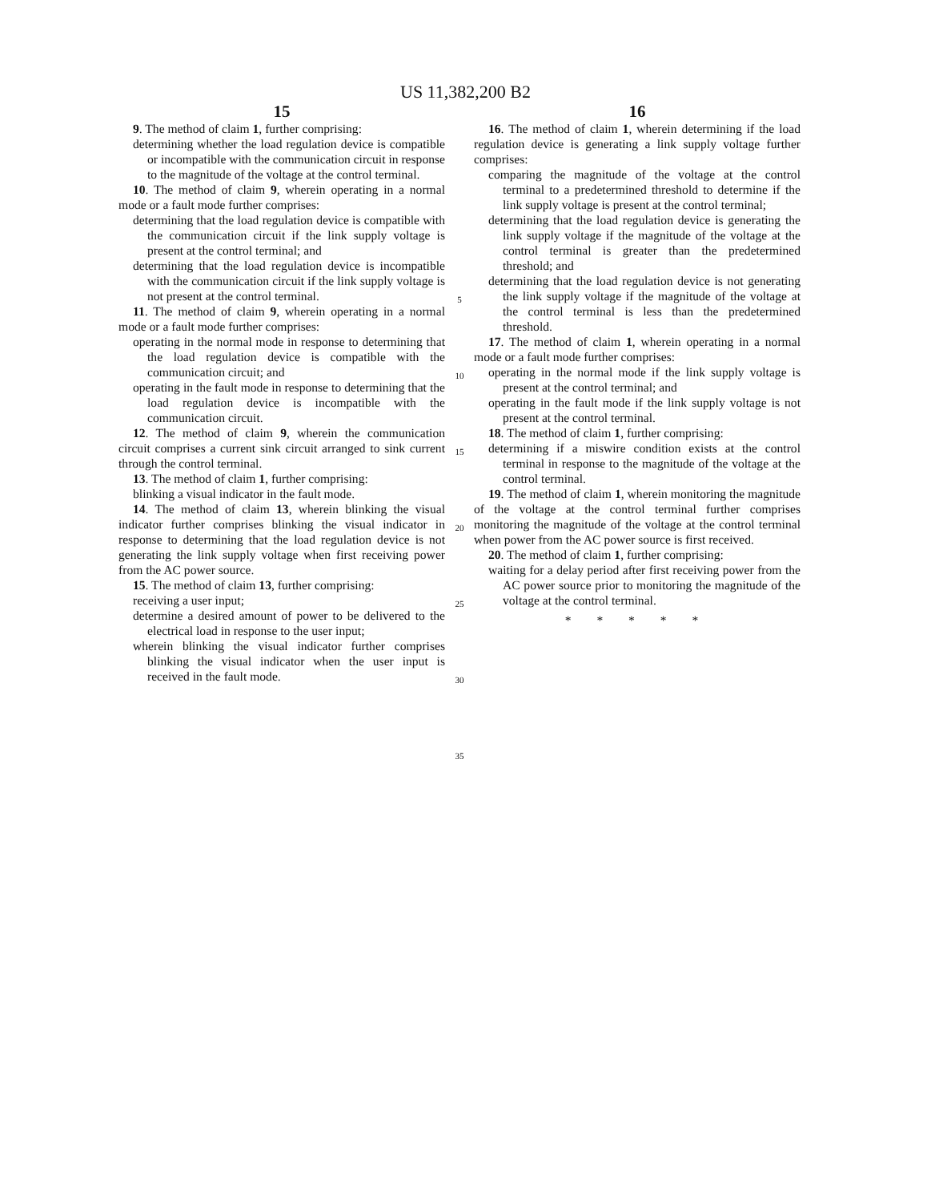US 11,382,200 B2
15
9. The method of claim 1, further comprising:
determining whether the load regulation device is compatible or incompatible with the communication circuit in response to the magnitude of the voltage at the control terminal.
10. The method of claim 9, wherein operating in a normal mode or a fault mode further comprises:
determining that the load regulation device is compatible with the communication circuit if the link supply voltage is present at the control terminal; and
determining that the load regulation device is incompatible with the communication circuit if the link supply voltage is not present at the control terminal.
11. The method of claim 9, wherein operating in a normal mode or a fault mode further comprises:
operating in the normal mode in response to determining that the load regulation device is compatible with the communication circuit; and
operating in the fault mode in response to determining that the load regulation device is incompatible with the communication circuit.
12. The method of claim 9, wherein the communication circuit comprises a current sink circuit arranged to sink current through the control terminal.
13. The method of claim 1, further comprising:
blinking a visual indicator in the fault mode.
14. The method of claim 13, wherein blinking the visual indicator further comprises blinking the visual indicator in response to determining that the load regulation device is not generating the link supply voltage when first receiving power from the AC power source.
15. The method of claim 13, further comprising:
receiving a user input;
determine a desired amount of power to be delivered to the electrical load in response to the user input;
wherein blinking the visual indicator further comprises blinking the visual indicator when the user input is received in the fault mode.
5
10
15
20
25
30
35
16
16. The method of claim 1, wherein determining if the load regulation device is generating a link supply voltage further comprises:
comparing the magnitude of the voltage at the control terminal to a predetermined threshold to determine if the link supply voltage is present at the control terminal;
determining that the load regulation device is generating the link supply voltage if the magnitude of the voltage at the control terminal is greater than the predetermined threshold; and
determining that the load regulation device is not generating the link supply voltage if the magnitude of the voltage at the control terminal is less than the predetermined threshold.
17. The method of claim 1, wherein operating in a normal mode or a fault mode further comprises:
operating in the normal mode if the link supply voltage is present at the control terminal; and
operating in the fault mode if the link supply voltage is not present at the control terminal.
18. The method of claim 1, further comprising:
determining if a miswire condition exists at the control terminal in response to the magnitude of the voltage at the control terminal.
19. The method of claim 1, wherein monitoring the magnitude of the voltage at the control terminal further comprises monitoring the magnitude of the voltage at the control terminal when power from the AC power source is first received.
20. The method of claim 1, further comprising:
waiting for a delay period after first receiving power from the AC power source prior to monitoring the magnitude of the voltage at the control terminal.
* * * * *